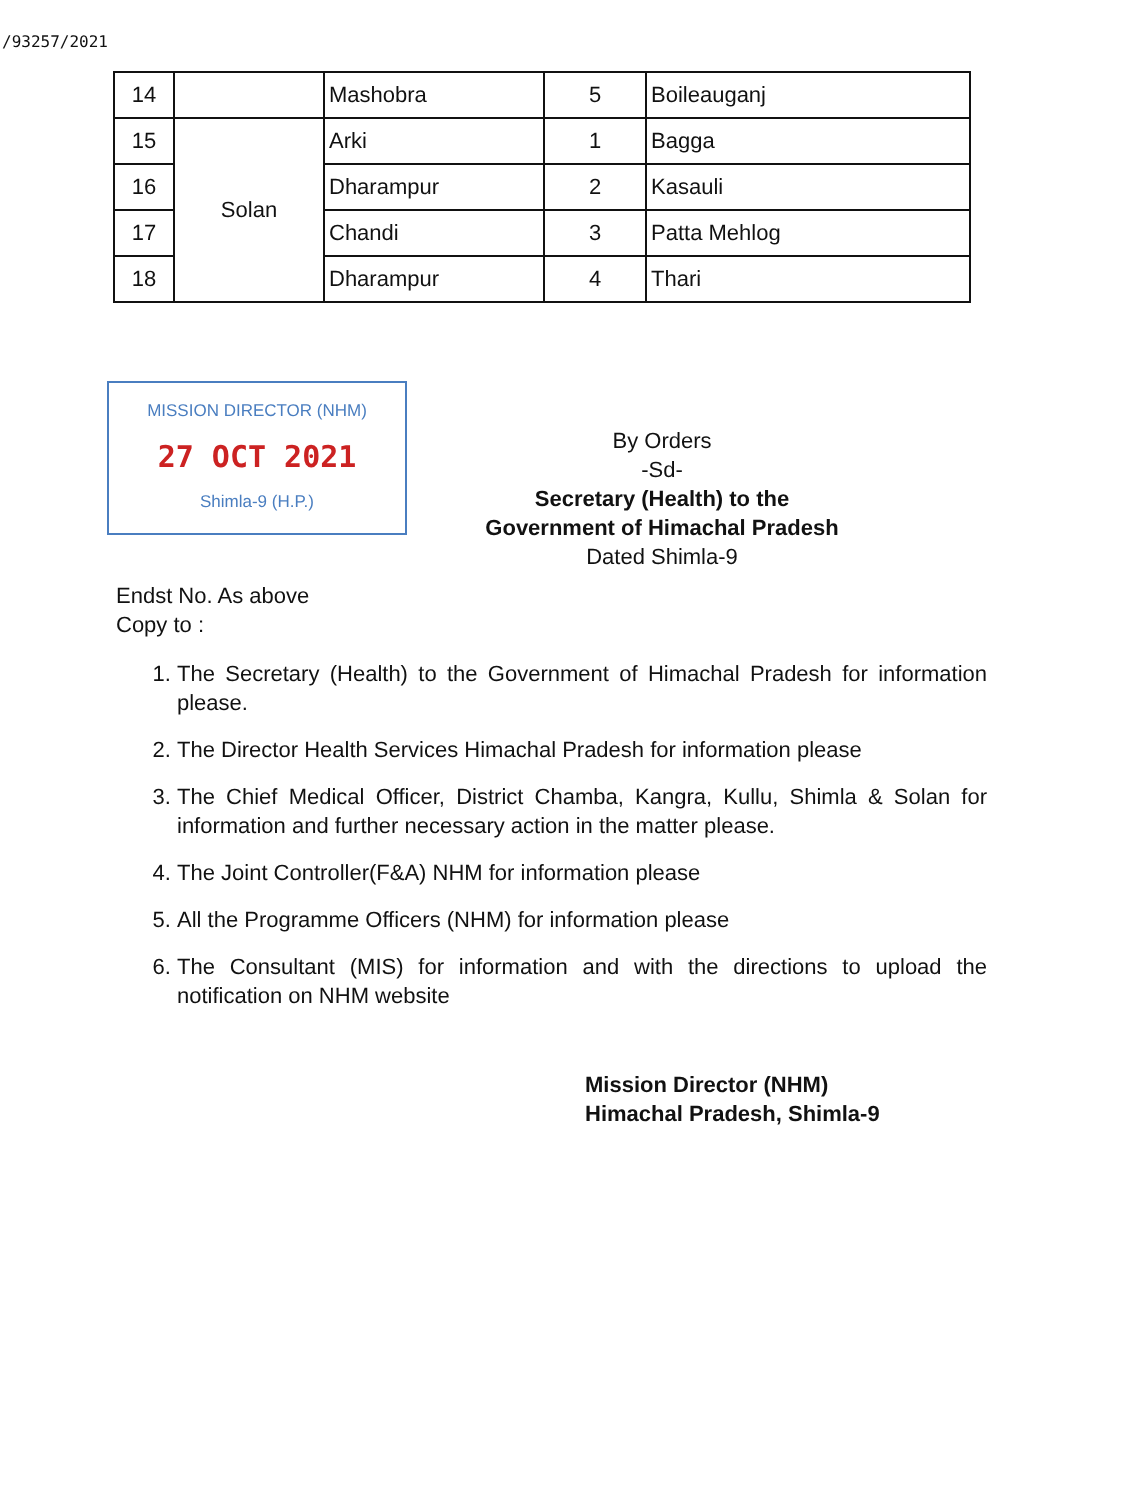/93257/2021
| 14 | | Mashobra | 5 | Boileauganj |
| 15 | Solan | Arki | 1 | Bagga |
| 16 | | Dharampur | 2 | Kasauli |
| 17 | | Chandi | 3 | Patta Mehlog |
| 18 | | Dharampur | 4 | Thari |
MISSION DIRECTOR (NHM)
27 OCT 2021
Shimla-9 (H.P.)
By Orders
-Sd-
Secretary (Health) to the
Government of Himachal Pradesh
Dated Shimla-9
Endst No. As above
Copy to :
1. The Secretary (Health) to the Government of Himachal Pradesh for information please.
2. The Director Health Services Himachal Pradesh for information please
3. The Chief Medical Officer, District Chamba, Kangra, Kullu, Shimla & Solan for information and further necessary action in the matter please.
4. The Joint Controller(F&A) NHM for information please
5. All the Programme Officers (NHM) for information please
6. The Consultant (MIS) for information and with the directions to upload the notification on NHM website
Mission Director (NHM)
Himachal Pradesh, Shimla-9